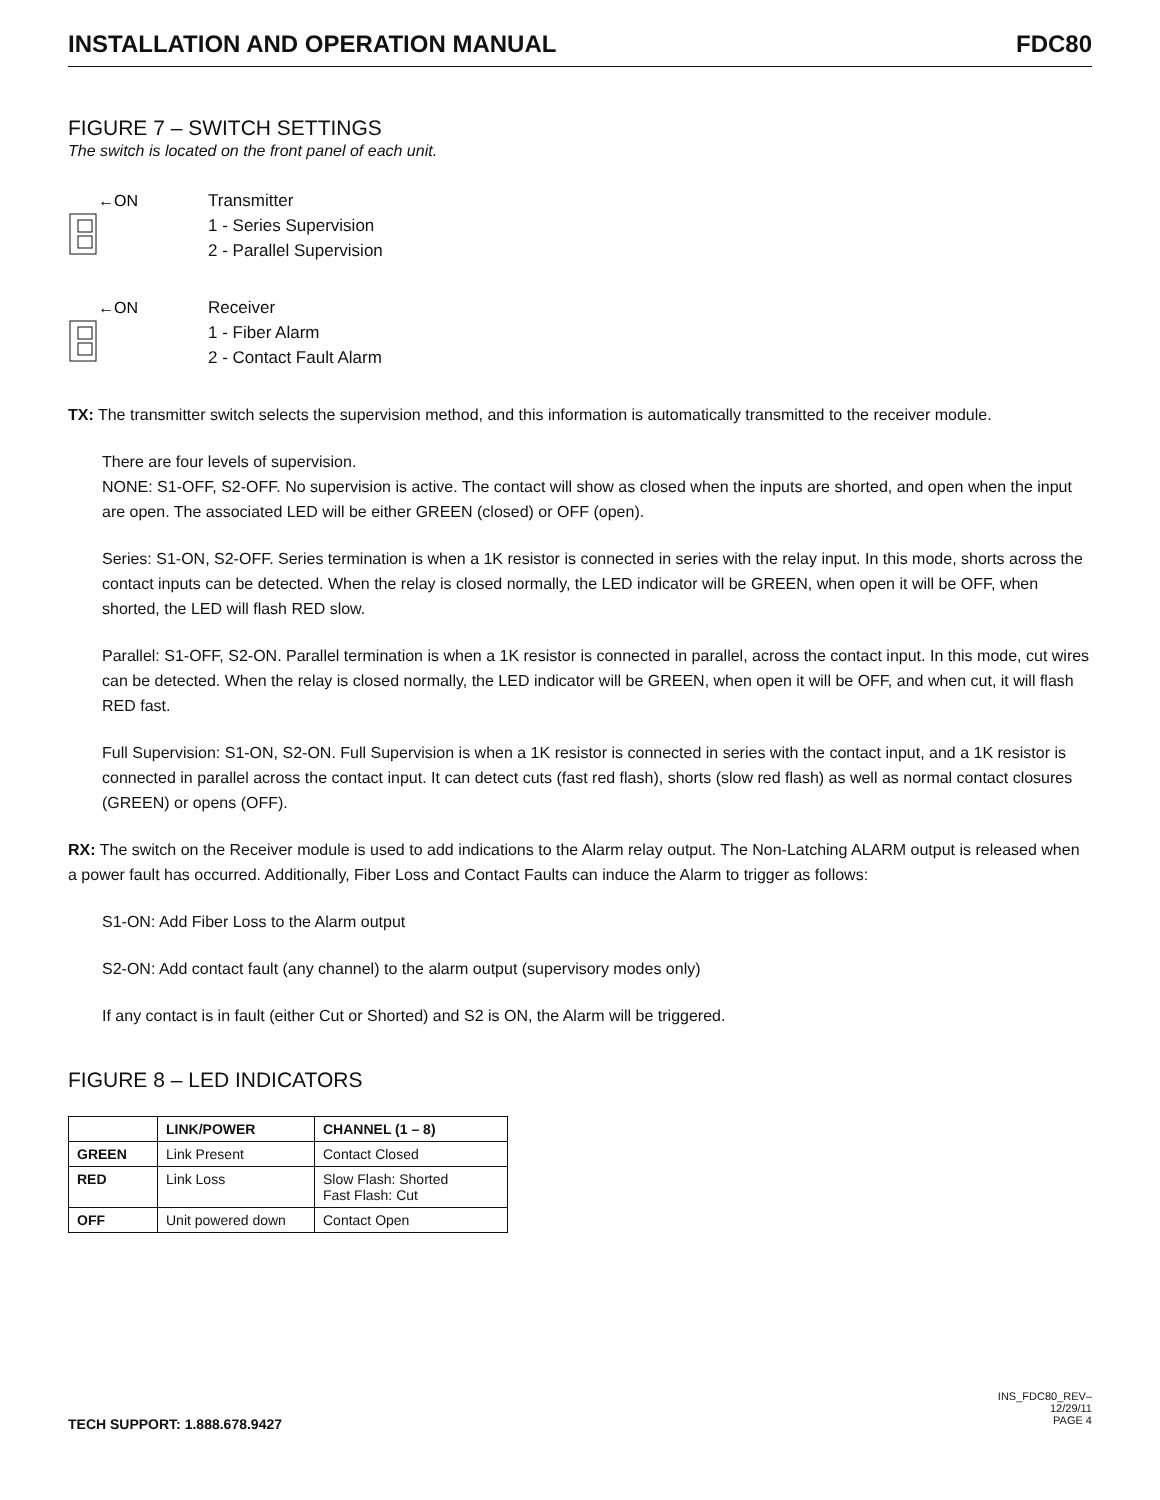INSTALLATION AND OPERATION MANUAL FDC80
FIGURE 7 – SWITCH SETTINGS
The switch is located on the front panel of each unit.
←ON
Transmitter
1 - Series Supervision
2 - Parallel Supervision
←ON
Receiver
1 - Fiber Alarm
2 - Contact Fault Alarm
TX: The transmitter switch selects the supervision method, and this information is automatically transmitted to the receiver module.
There are four levels of supervision.
NONE: S1-OFF, S2-OFF. No supervision is active. The contact will show as closed when the inputs are shorted, and open when the input are open. The associated LED will be either GREEN (closed) or OFF (open).
Series: S1-ON, S2-OFF. Series termination is when a 1K resistor is connected in series with the relay input. In this mode, shorts across the contact inputs can be detected. When the relay is closed normally, the LED indicator will be GREEN, when open it will be OFF, when shorted, the LED will flash RED slow.
Parallel: S1-OFF, S2-ON. Parallel termination is when a 1K resistor is connected in parallel, across the contact input. In this mode, cut wires can be detected. When the relay is closed normally, the LED indicator will be GREEN, when open it will be OFF, and when cut, it will flash RED fast.
Full Supervision: S1-ON, S2-ON. Full Supervision is when a 1K resistor is connected in series with the contact input, and a 1K resistor is connected in parallel across the contact input. It can detect cuts (fast red flash), shorts (slow red flash) as well as normal contact closures (GREEN) or opens (OFF).
RX: The switch on the Receiver module is used to add indications to the Alarm relay output. The Non-Latching ALARM output is released when a power fault has occurred. Additionally, Fiber Loss and Contact Faults can induce the Alarm to trigger as follows:
S1-ON: Add Fiber Loss to the Alarm output
S2-ON: Add contact fault (any channel) to the alarm output (supervisory modes only)
If any contact is in fault (either Cut or Shorted) and S2 is ON, the Alarm will be triggered.
FIGURE 8 – LED INDICATORS
| | LINK/POWER | CHANNEL (1 – 8) |
| --- | --- | --- |
| GREEN | Link Present | Contact Closed |
| RED | Link Loss | Slow Flash: Shorted Fast Flash: Cut |
| OFF | Unit powered down | Contact Open |
TECH SUPPORT: 1.888.678.9427
INS_FDC80_REV–
12/29/11
PAGE 4